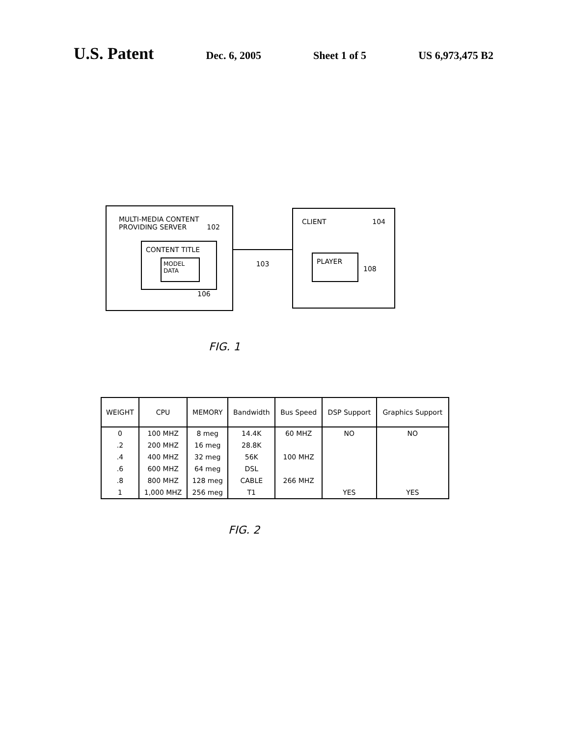U.S. Patent
Dec. 6, 2005 Sheet 1 of 5 US 6,973,475 B2
MULTI-MEDIA CONTENT PROVIDING SERVER 102
CONTENT TITLE
MODEL DATA
106
103
CLIENT 104
PLAYER
108
FIG. 1
| WEIGHT | CPU | MEMORY | Bandwidth | Bus Speed | DSP Support | Graphics Support |
| --- | --- | --- | --- | --- | --- | --- |
| 0 | 100 MHZ | 8 meg | 14.4K | 60 MHZ | NO | NO |
| .2 | 200 MHZ | 16 meg | 28.8K | | | |
| .4 | 400 MHZ | 32 meg | 56K | 100 MHZ | | |
| .6 | 600 MHZ | 64 meg | DSL | | | |
| .8 | 800 MHZ | 128 meg | CABLE | 266 MHZ | | |
| 1 | 1,000 MHZ | 256 meg | T1 | | YES | YES |
FIG. 2